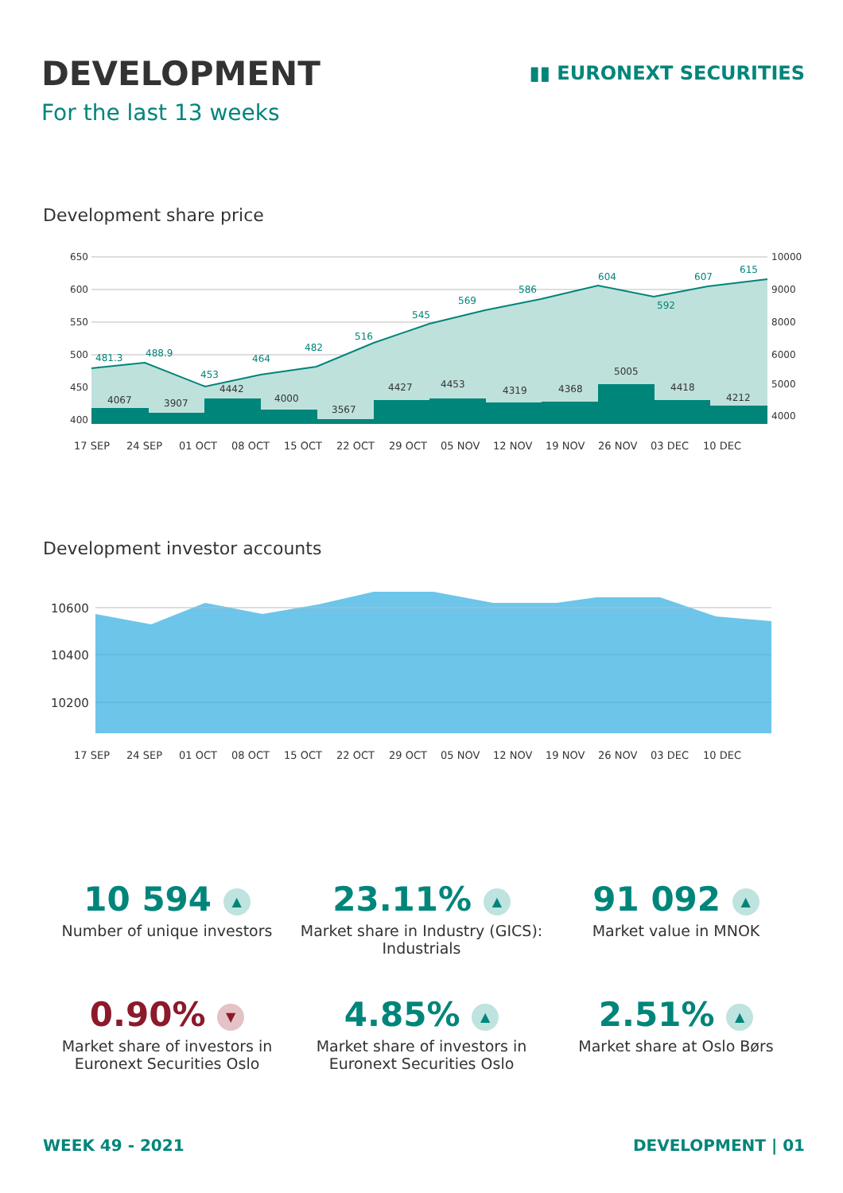DEVELOPMENT
For the last 13 weeks
▮▮ EURONEXT SECURITIES
Development share price
650
600
550
500
450
400
10000
9000
8000
6000
5000
4000
481.3
488.9
453
464
482
516
545
569
586
604
592
607
615
4067
3907
4442
4000
3567
4427
4453
4319
4368
5005
4418
4212
17 SEP
24 SEP
01 OCT
08 OCT
15 OCT
22 OCT
29 OCT
05 NOV
12 NOV
19 NOV
26 NOV
03 DEC
10 DEC
Development investor accounts
10600
10400
10200
17 SEP
24 SEP
01 OCT
08 OCT
15 OCT
22 OCT
29 OCT
05 NOV
12 NOV
19 NOV
26 NOV
03 DEC
10 DEC
10 594 ▲
Number of unique investors
23.11% ▲
Market share in Industry (GICS):
Industrials
91 092 ▲
Market value in MNOK
0.90% ▼
Market share of investors in
Euronext Securities Oslo
4.85% ▲
Market share of investors in
Euronext Securities Oslo
2.51% ▲
Market share at Oslo Børs
WEEK 49 - 2021 DEVELOPMENT | 01